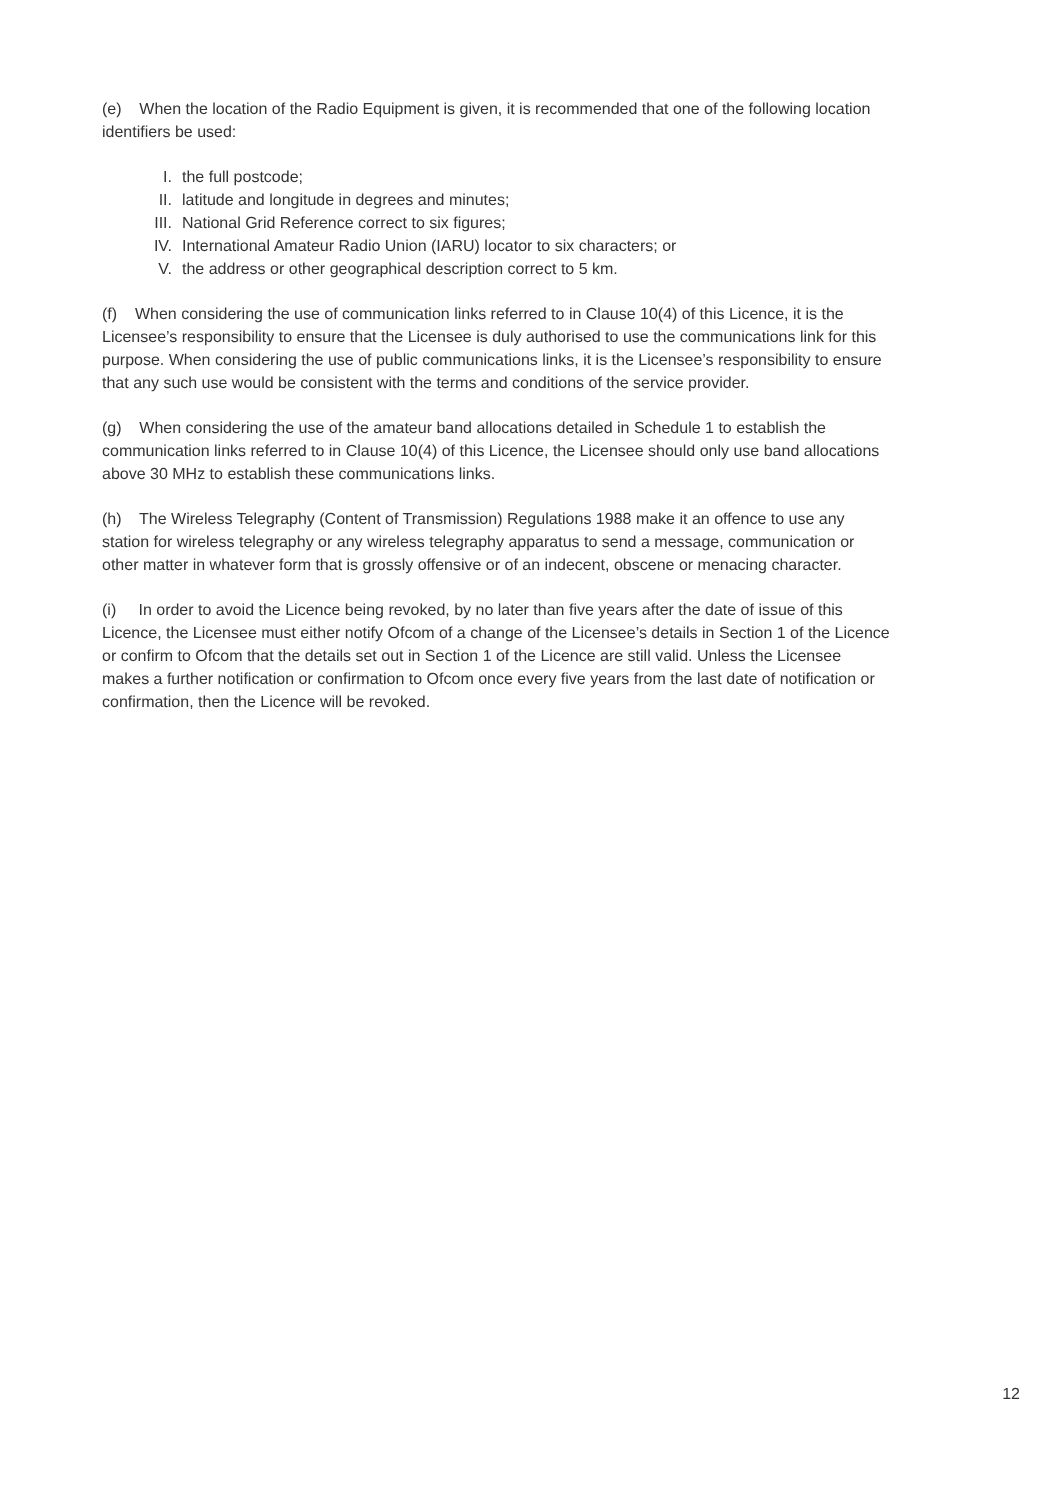(e) When the location of the Radio Equipment is given, it is recommended that one of the following location identifiers be used:
I. the full postcode;
II. latitude and longitude in degrees and minutes;
III. National Grid Reference correct to six figures;
IV. International Amateur Radio Union (IARU) locator to six characters; or
V. the address or other geographical description correct to 5 km.
(f) When considering the use of communication links referred to in Clause 10(4) of this Licence, it is the Licensee’s responsibility to ensure that the Licensee is duly authorised to use the communications link for this purpose. When considering the use of public communications links, it is the Licensee’s responsibility to ensure that any such use would be consistent with the terms and conditions of the service provider.
(g) When considering the use of the amateur band allocations detailed in Schedule 1 to establish the communication links referred to in Clause 10(4) of this Licence, the Licensee should only use band allocations above 30 MHz to establish these communications links.
(h) The Wireless Telegraphy (Content of Transmission) Regulations 1988 make it an offence to use any station for wireless telegraphy or any wireless telegraphy apparatus to send a message, communication or other matter in whatever form that is grossly offensive or of an indecent, obscene or menacing character.
(i) In order to avoid the Licence being revoked, by no later than five years after the date of issue of this Licence, the Licensee must either notify Ofcom of a change of the Licensee’s details in Section 1 of the Licence or confirm to Ofcom that the details set out in Section 1 of the Licence are still valid. Unless the Licensee makes a further notification or confirmation to Ofcom once every five years from the last date of notification or confirmation, then the Licence will be revoked.
12